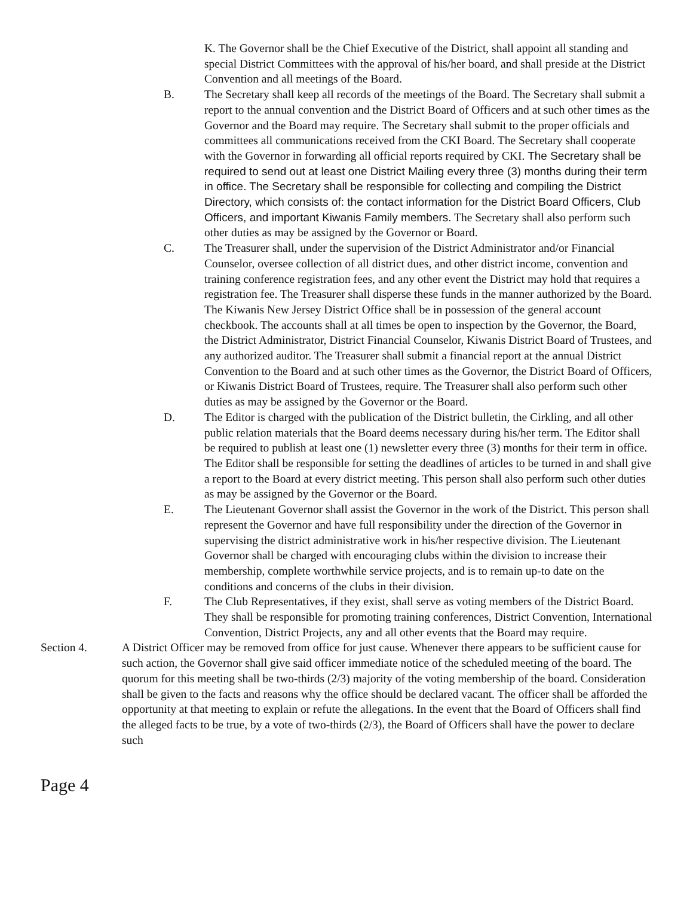K. The Governor shall be the Chief Executive of the District, shall appoint all standing and special District Committees with the approval of his/her board, and shall preside at the District Convention and all meetings of the Board.
B. The Secretary shall keep all records of the meetings of the Board. The Secretary shall submit a report to the annual convention and the District Board of Officers and at such other times as the Governor and the Board may require. The Secretary shall submit to the proper officials and committees all communications received from the CKI Board. The Secretary shall cooperate with the Governor in forwarding all official reports required by CKI. The Secretary shall be required to send out at least one District Mailing every three (3) months during their term in office. The Secretary shall be responsible for collecting and compiling the District Directory, which consists of: the contact information for the District Board Officers, Club Officers, and important Kiwanis Family members. The Secretary shall also perform such other duties as may be assigned by the Governor or Board.
C. The Treasurer shall, under the supervision of the District Administrator and/or Financial Counselor, oversee collection of all district dues, and other district income, convention and training conference registration fees, and any other event the District may hold that requires a registration fee. The Treasurer shall disperse these funds in the manner authorized by the Board. The Kiwanis New Jersey District Office shall be in possession of the general account checkbook. The accounts shall at all times be open to inspection by the Governor, the Board, the District Administrator, District Financial Counselor, Kiwanis District Board of Trustees, and any authorized auditor. The Treasurer shall submit a financial report at the annual District Convention to the Board and at such other times as the Governor, the District Board of Officers, or Kiwanis District Board of Trustees, require. The Treasurer shall also perform such other duties as may be assigned by the Governor or the Board.
D. The Editor is charged with the publication of the District bulletin, the Cirkling, and all other public relation materials that the Board deems necessary during his/her term. The Editor shall be required to publish at least one (1) newsletter every three (3) months for their term in office. The Editor shall be responsible for setting the deadlines of articles to be turned in and shall give a report to the Board at every district meeting. This person shall also perform such other duties as may be assigned by the Governor or the Board.
E. The Lieutenant Governor shall assist the Governor in the work of the District. This person shall represent the Governor and have full responsibility under the direction of the Governor in supervising the district administrative work in his/her respective division. The Lieutenant Governor shall be charged with encouraging clubs within the division to increase their membership, complete worthwhile service projects, and is to remain up-to date on the conditions and concerns of the clubs in their division.
F. The Club Representatives, if they exist, shall serve as voting members of the District Board. They shall be responsible for promoting training conferences, District Convention, International Convention, District Projects, any and all other events that the Board may require.
Section 4. A District Officer may be removed from office for just cause. Whenever there appears to be sufficient cause for such action, the Governor shall give said officer immediate notice of the scheduled meeting of the board. The quorum for this meeting shall be two-thirds (2/3) majority of the voting membership of the board. Consideration shall be given to the facts and reasons why the office should be declared vacant. The officer shall be afforded the opportunity at that meeting to explain or refute the allegations. In the event that the Board of Officers shall find the alleged facts to be true, by a vote of two-thirds (2/3), the Board of Officers shall have the power to declare such
Page 4